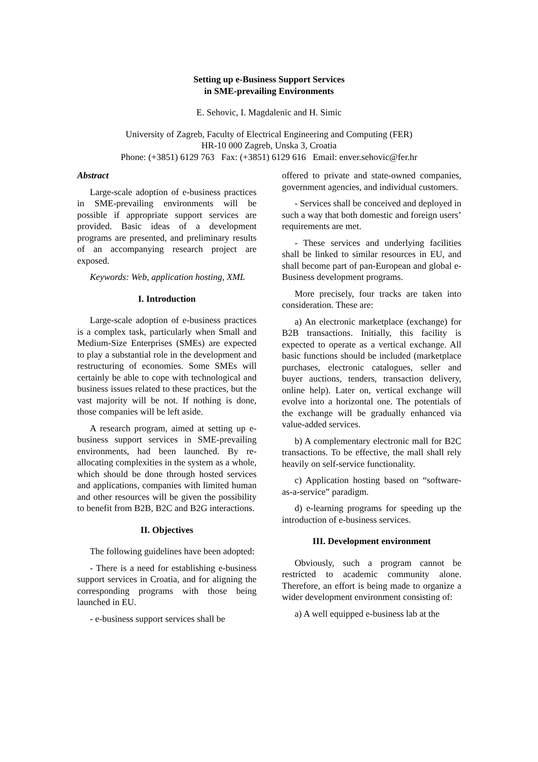Setting up e-Business Support Services
in SME-prevailing Environments
E. Sehovic, I. Magdalenic and H. Simic
University of Zagreb, Faculty of Electrical Engineering and Computing (FER)
HR-10 000 Zagreb, Unska 3, Croatia
Phone: (+3851) 6129 763 Fax: (+3851) 6129 616 Email: enver.sehovic@fer.hr
Abstract
Large-scale adoption of e-business practices in SME-prevailing environments will be possible if appropriate support services are provided. Basic ideas of a development programs are presented, and preliminary results of an accompanying research project are exposed.
Keywords: Web, application hosting, XML
I. Introduction
Large-scale adoption of e-business practices is a complex task, particularly when Small and Medium-Size Enterprises (SMEs) are expected to play a substantial role in the development and restructuring of economies. Some SMEs will certainly be able to cope with technological and business issues related to these practices, but the vast majority will be not. If nothing is done, those companies will be left aside.
A research program, aimed at setting up e-business support services in SME-prevailing environments, had been launched. By re-allocating complexities in the system as a whole, which should be done through hosted services and applications, companies with limited human and other resources will be given the possibility to benefit from B2B, B2C and B2G interactions.
II. Objectives
The following guidelines have been adopted:
- There is a need for establishing e-business support services in Croatia, and for aligning the corresponding programs with those being launched in EU.
- e-business support services shall be
offered to private and state-owned companies, government agencies, and individual customers.
- Services shall be conceived and deployed in such a way that both domestic and foreign users’ requirements are met.
- These services and underlying facilities shall be linked to similar resources in EU, and shall become part of pan-European and global e-Business development programs.
More precisely, four tracks are taken into consideration. These are:
a) An electronic marketplace (exchange) for B2B transactions. Initially, this facility is expected to operate as a vertical exchange. All basic functions should be included (marketplace purchases, electronic catalogues, seller and buyer auctions, tenders, transaction delivery, online help). Later on, vertical exchange will evolve into a horizontal one. The potentials of the exchange will be gradually enhanced via value-added services.
b) A complementary electronic mall for B2C transactions. To be effective, the mall shall rely heavily on self-service functionality.
c) Application hosting based on “software-as-a-service” paradigm.
d) e-learning programs for speeding up the introduction of e-business services.
III. Development environment
Obviously, such a program cannot be restricted to academic community alone. Therefore, an effort is being made to organize a wider development environment consisting of:
a) A well equipped e-business lab at the